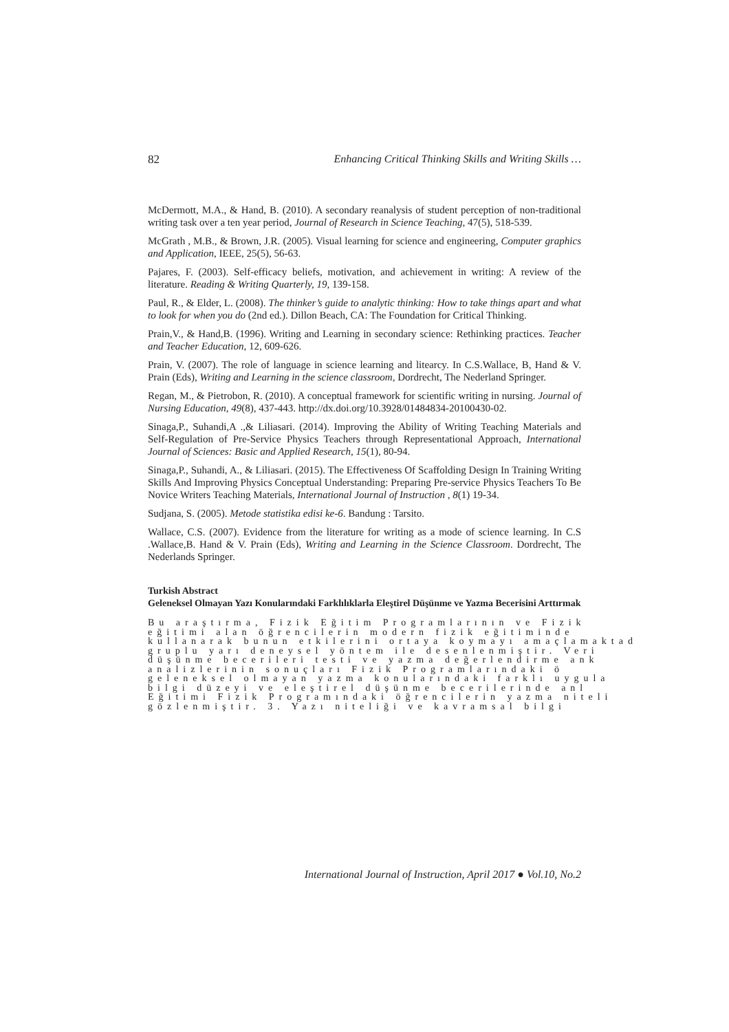82 Enhancing Critical Thinking Skills and Writing Skills …
McDermott, M.A., & Hand, B. (2010). A secondary reanalysis of student perception of non-traditional writing task over a ten year period, Journal of Research in Science Teaching, 47(5), 518-539.
McGrath , M.B., & Brown, J.R. (2005). Visual learning for science and engineering, Computer graphics and Application, IEEE, 25(5), 56-63.
Pajares, F. (2003). Self-efficacy beliefs, motivation, and achievement in writing: A review of the literature. Reading & Writing Quarterly, 19, 139-158.
Paul, R., & Elder, L. (2008). The thinker’s guide to analytic thinking: How to take things apart and what to look for when you do (2nd ed.). Dillon Beach, CA: The Foundation for Critical Thinking.
Prain,V., & Hand,B. (1996). Writing and Learning in secondary science: Rethinking practices. Teacher and Teacher Education, 12, 609-626.
Prain, V. (2007). The role of language in science learning and litearcy. In C.S.Wallace, B, Hand & V. Prain (Eds), Writing and Learning in the science classroom, Dordrecht, The Nederland Springer.
Regan, M., & Pietrobon, R. (2010). A conceptual framework for scientific writing in nursing. Journal of Nursing Education, 49(8), 437-443. http://dx.doi.org/10.3928/01484834-20100430-02.
Sinaga,P., Suhandi,A .,& Liliasari. (2014). Improving the Ability of Writing Teaching Materials and Self-Regulation of Pre-Service Physics Teachers through Representational Approach, International Journal of Sciences: Basic and Applied Research, 15(1), 80-94.
Sinaga,P., Suhandi, A., & Liliasari. (2015). The Effectiveness Of Scaffolding Design In Training Writing Skills And Improving Physics Conceptual Understanding: Preparing Pre-service Physics Teachers To Be Novice Writers Teaching Materials, International Journal of Instruction , 8(1) 19-34.
Sudjana, S. (2005). Metode statistika edisi ke-6. Bandung : Tarsito.
Wallace, C.S. (2007). Evidence from the literature for writing as a mode of science learning. In C.S .Wallace,B. Hand & V. Prain (Eds), Writing and Learning in the Science Classroom. Dordrecht, The Nederlands Springer.
Turkish Abstract
Geleneksel Olmayan Yazı Konularındaki Farklılıklarla Eleştirel Düşünme ve Yazma Becerisini Arttırmak
Bu araştırma, Fizik Eğitim Programlarının ve Fizik
eğitimi alan öğrencilerin modern fizik eğitiminde
kullanarak bunun etkilerini ortaya koymayı amaçlamaktad
gruplu yarı deneysel yöntem ile desenlenmiştir. Veri
düşünme becerileri testi ve yazma değerlendirme ank
analizlerinin sonuçları Fizik Programlarındaki ö
geleneksel olmayan yazma konularındaki farklı uygula
bilgi düzeyi ve eleştirel düşünme becerilerinde anl
Eğitimi Fizik Programındaki öğrencilerin yazma niteli
gözlenmiştir. 3. Yazı niteliği ve kavramsal bilgi
International Journal of Instruction, April 2017 ● Vol.10, No.2